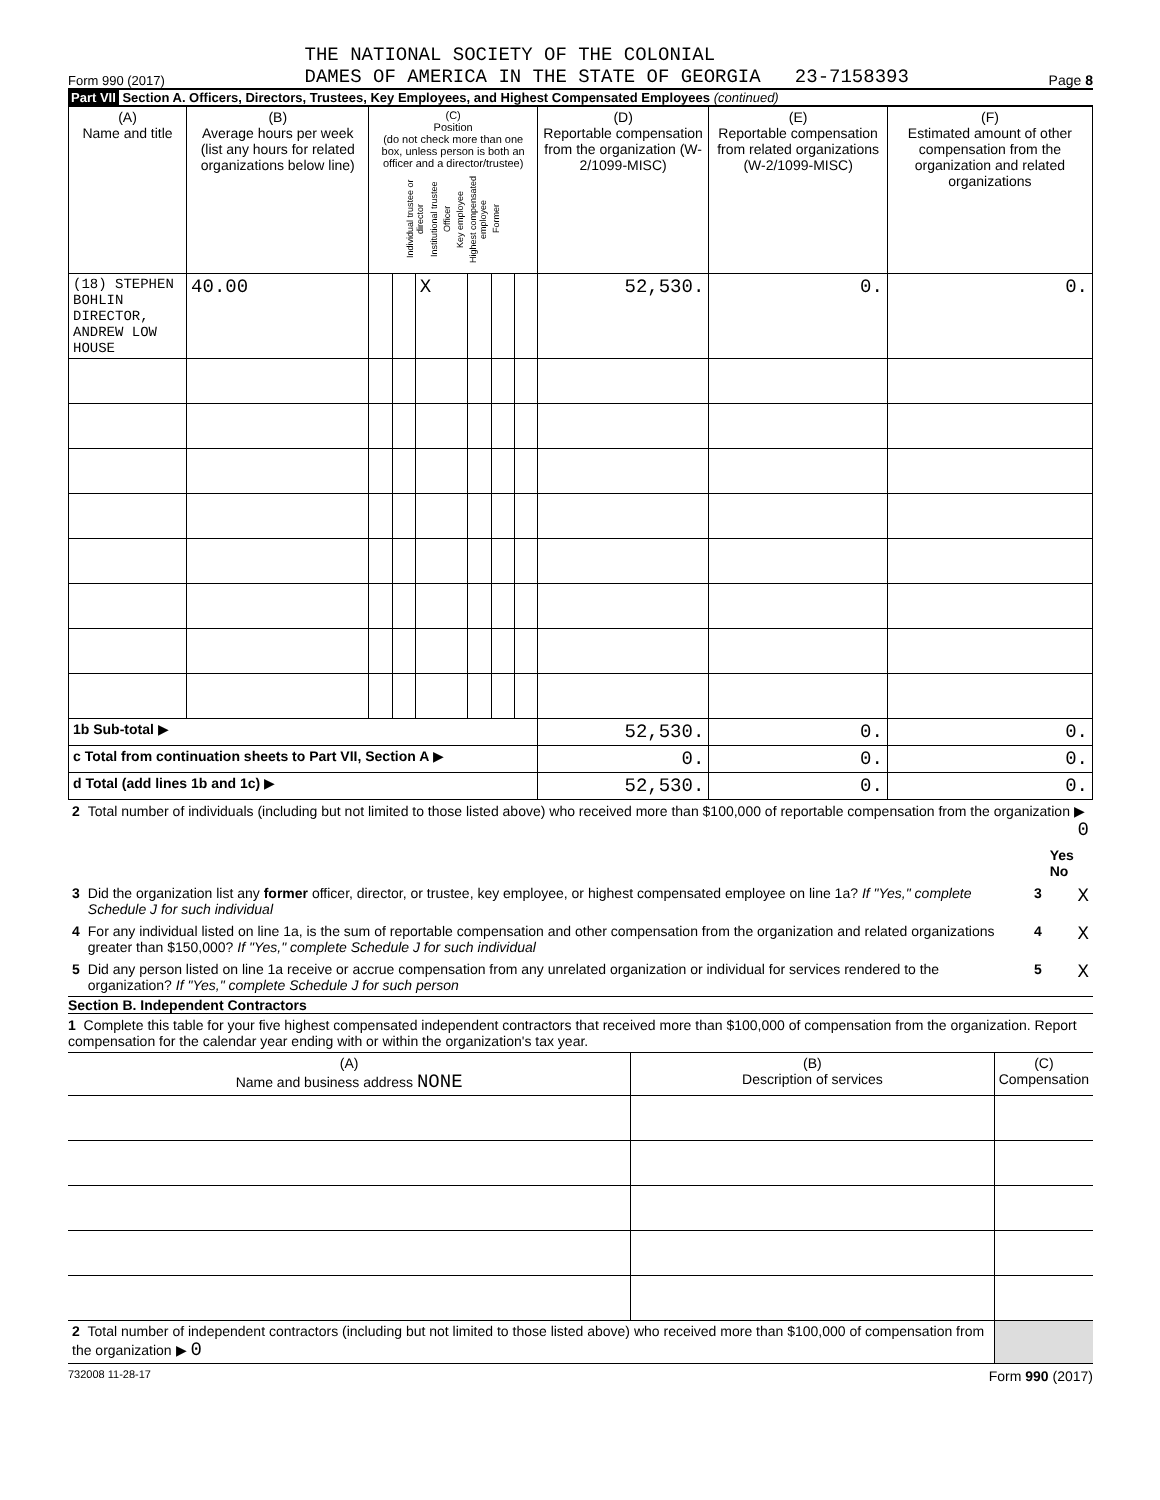Form 990 (2017)
THE NATIONAL SOCIETY OF THE COLONIAL
DAMES OF AMERICA IN THE STATE OF GEORGIA 23-7158393
Page 8
Part VII Section A. Officers, Directors, Trustees, Key Employees, and Highest Compensated Employees (continued)
| (A) Name and title | (B) Average hours per week (list any hours for related organizations below line) | (C) Position (do not check more than one box, unless person is both an officer and a director/trustee) Individual trustee or director Institutional trustee Officer Key employee Highest compensated employee Former | | | | | | (D) Reportable compensation from the organization (W-2/1099-MISC) | (E) Reportable compensation from related organizations (W-2/1099-MISC) | (F) Estimated amount of other compensation from the organization and related organizations |
| --- | --- | --- | --- | --- | --- | --- | --- | --- | --- | --- |
| (18) STEPHEN BOHLIN DIRECTOR, ANDREW LOW HOUSE | 40.00 | | | X | | | | 52,530. | 0. | 0. |
| 1b Sub-total ▶ | | | | | | | | 52,530. | 0. | 0. |
| c Total from continuation sheets to Part VII, Section A ▶ | | | | | | | | 0. | 0. | 0. |
| d Total (add lines 1b and 1c) ▶ | | | | | | | | 52,530. | 0. | 0. |
| 2 | Total number of individuals (including but not limited to those listed above) who received more than $100,000 of reportable compensation from the organization ▶ 0 | | |
| | | | Yes No |
| 3 | Did the organization list any former officer, director, or trustee, key employee, or highest compensated employee on line 1a? If "Yes," complete Schedule J for such individual | 3 | X |
| 4 | For any individual listed on line 1a, is the sum of reportable compensation and other compensation from the organization and related organizations greater than $150,000? If "Yes," complete Schedule J for such individual | 4 | X |
| 5 | Did any person listed on line 1a receive or accrue compensation from any unrelated organization or individual for services rendered to the organization? If "Yes," complete Schedule J for such person | 5 | X |
Section B. Independent Contractors
1 Complete this table for your five highest compensated independent contractors that received more than $100,000 of compensation from the organization. Report compensation for the calendar year ending with or within the organization's tax year.
| (A) Name and business address NONE | (B) Description of services | (C) Compensation |
| --- | --- | --- |
| 2 Total number of independent contractors (including but not limited to those listed above) who received more than $100,000 of compensation from the organization ▶ 0 | | |
732008 11-28-17 Form 990 (2017)